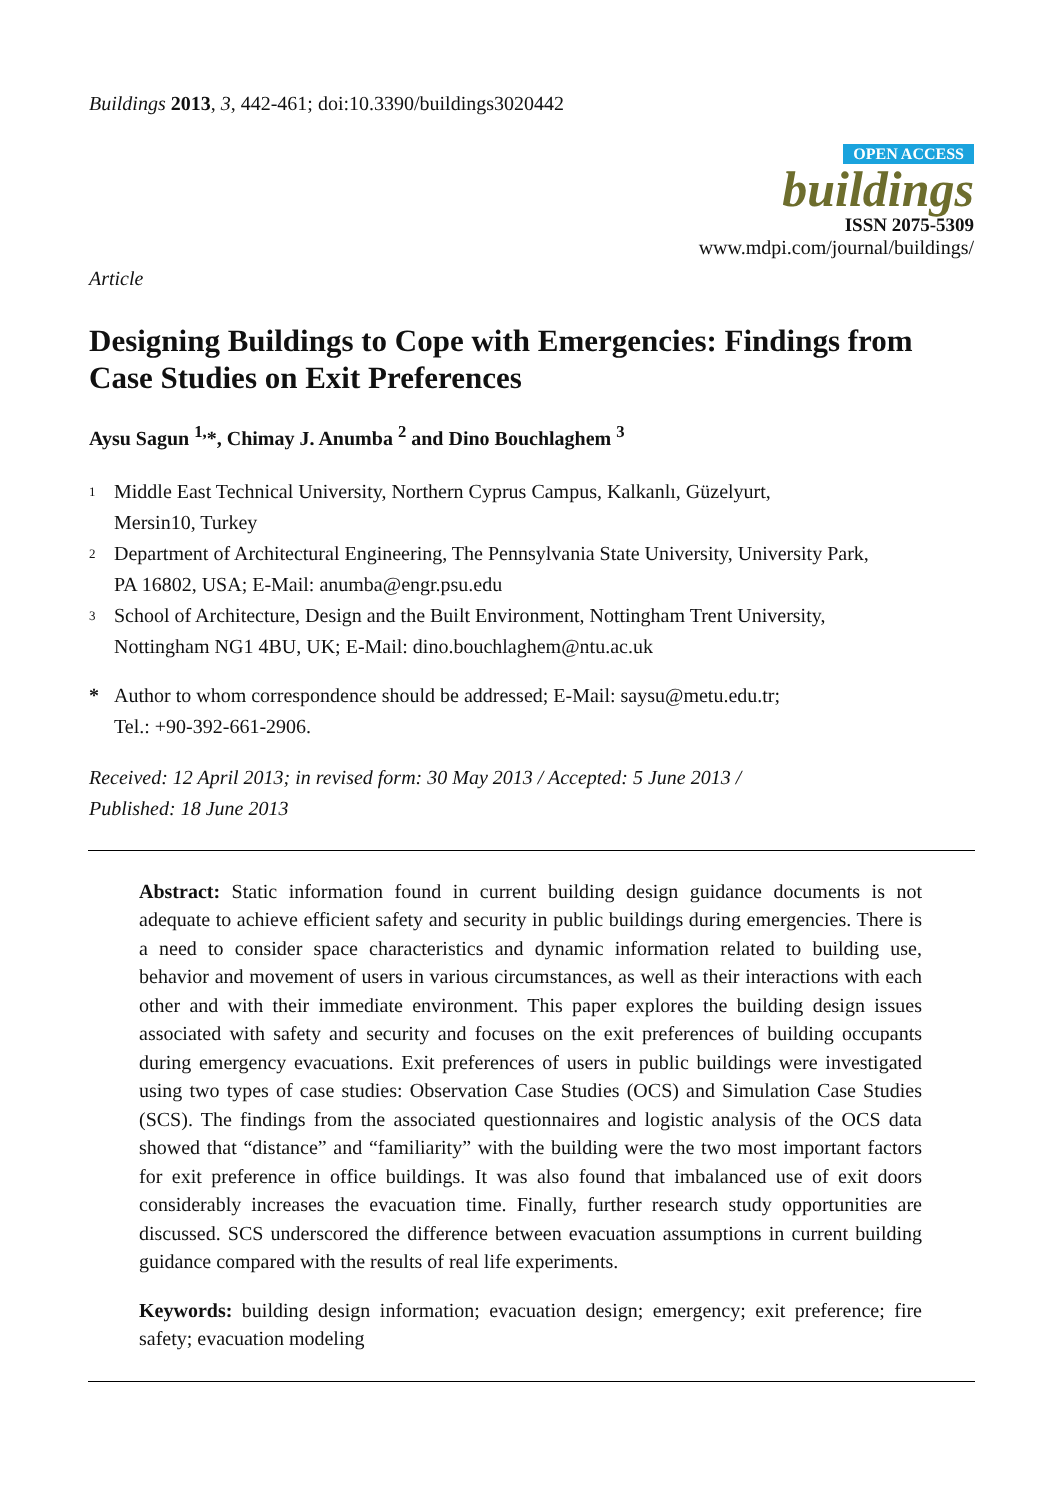Buildings 2013, 3, 442-461; doi:10.3390/buildings3020442
OPEN ACCESS
buildings
ISSN 2075-5309
www.mdpi.com/journal/buildings/
Article
Designing Buildings to Cope with Emergencies: Findings from Case Studies on Exit Preferences
Aysu Sagun <sup>1,</sup>*, Chimay J. Anumba <sup>2</sup> and Dino Bouchlaghem <sup>3</sup>
1 Middle East Technical University, Northern Cyprus Campus, Kalkanlı, Güzelyurt,
Mersin10, Turkey
2 Department of Architectural Engineering, The Pennsylvania State University, University Park,
PA 16802, USA; E-Mail: anumba@engr.psu.edu
3 School of Architecture, Design and the Built Environment, Nottingham Trent University,
Nottingham NG1 4BU, UK; E-Mail: dino.bouchlaghem@ntu.ac.uk
* Author to whom correspondence should be addressed; E-Mail: saysu@metu.edu.tr;
Tel.: +90-392-661-2906.
Received: 12 April 2013; in revised form: 30 May 2013 / Accepted: 5 June 2013 /
Published: 18 June 2013
Abstract: Static information found in current building design guidance documents is not adequate to achieve efficient safety and security in public buildings during emergencies. There is a need to consider space characteristics and dynamic information related to building use, behavior and movement of users in various circumstances, as well as their interactions with each other and with their immediate environment. This paper explores the building design issues associated with safety and security and focuses on the exit preferences of building occupants during emergency evacuations. Exit preferences of users in public buildings were investigated using two types of case studies: Observation Case Studies (OCS) and Simulation Case Studies (SCS). The findings from the associated questionnaires and logistic analysis of the OCS data showed that “distance” and “familiarity” with the building were the two most important factors for exit preference in office buildings. It was also found that imbalanced use of exit doors considerably increases the evacuation time. Finally, further research study opportunities are discussed. SCS underscored the difference between evacuation assumptions in current building guidance compared with the results of real life experiments.
Keywords: building design information; evacuation design; emergency; exit preference; fire safety; evacuation modeling